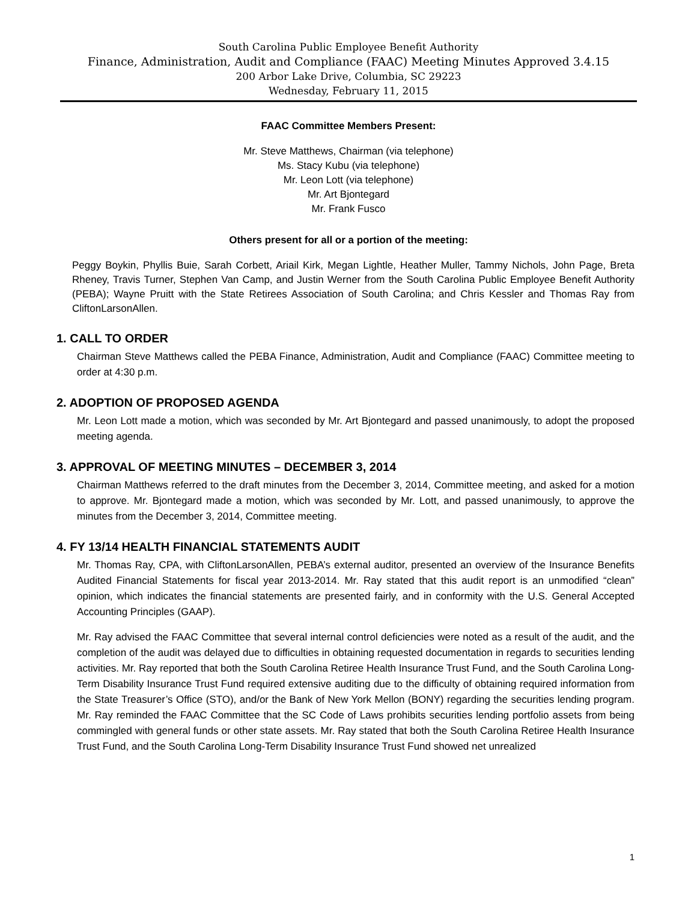South Carolina Public Employee Benefit Authority
Finance, Administration, Audit and Compliance (FAAC) Meeting Minutes Approved 3.4.15
200 Arbor Lake Drive, Columbia, SC 29223
Wednesday, February 11, 2015
FAAC Committee Members Present:
Mr. Steve Matthews, Chairman (via telephone)
Ms. Stacy Kubu (via telephone)
Mr. Leon Lott (via telephone)
Mr. Art Bjontegard
Mr. Frank Fusco
Others present for all or a portion of the meeting:
Peggy Boykin, Phyllis Buie, Sarah Corbett, Ariail Kirk, Megan Lightle, Heather Muller, Tammy Nichols, John Page, Breta Rheney, Travis Turner, Stephen Van Camp, and Justin Werner from the South Carolina Public Employee Benefit Authority (PEBA); Wayne Pruitt with the State Retirees Association of South Carolina; and Chris Kessler and Thomas Ray from CliftonLarsonAllen.
1. CALL TO ORDER
Chairman Steve Matthews called the PEBA Finance, Administration, Audit and Compliance (FAAC) Committee meeting to order at 4:30 p.m.
2. ADOPTION OF PROPOSED AGENDA
Mr. Leon Lott made a motion, which was seconded by Mr. Art Bjontegard and passed unanimously, to adopt the proposed meeting agenda.
3. APPROVAL OF MEETING MINUTES – DECEMBER 3, 2014
Chairman Matthews referred to the draft minutes from the December 3, 2014, Committee meeting, and asked for a motion to approve. Mr. Bjontegard made a motion, which was seconded by Mr. Lott, and passed unanimously, to approve the minutes from the December 3, 2014, Committee meeting.
4. FY 13/14 HEALTH FINANCIAL STATEMENTS AUDIT
Mr. Thomas Ray, CPA, with CliftonLarsonAllen, PEBA’s external auditor, presented an overview of the Insurance Benefits Audited Financial Statements for fiscal year 2013-2014. Mr. Ray stated that this audit report is an unmodified “clean” opinion, which indicates the financial statements are presented fairly, and in conformity with the U.S. General Accepted Accounting Principles (GAAP).
Mr. Ray advised the FAAC Committee that several internal control deficiencies were noted as a result of the audit, and the completion of the audit was delayed due to difficulties in obtaining requested documentation in regards to securities lending activities. Mr. Ray reported that both the South Carolina Retiree Health Insurance Trust Fund, and the South Carolina Long-Term Disability Insurance Trust Fund required extensive auditing due to the difficulty of obtaining required information from the State Treasurer’s Office (STO), and/or the Bank of New York Mellon (BONY) regarding the securities lending program. Mr. Ray reminded the FAAC Committee that the SC Code of Laws prohibits securities lending portfolio assets from being commingled with general funds or other state assets. Mr. Ray stated that both the South Carolina Retiree Health Insurance Trust Fund, and the South Carolina Long-Term Disability Insurance Trust Fund showed net unrealized
1